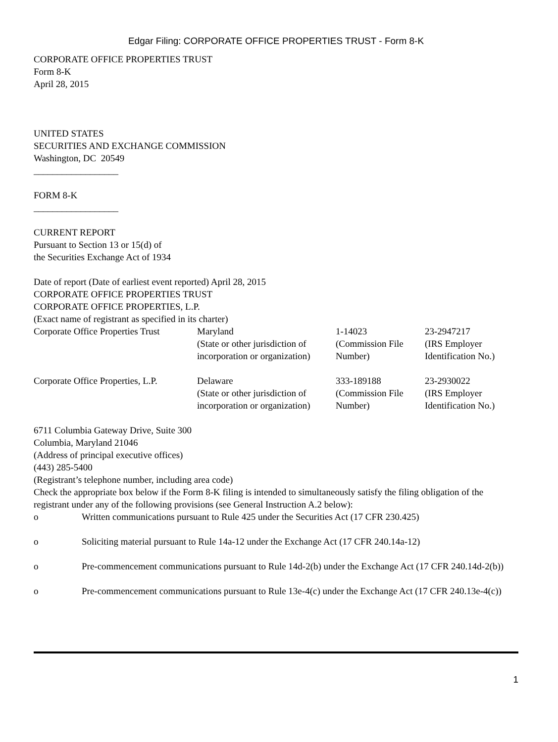Edgar Filing: CORPORATE OFFICE PROPERTIES TRUST - Form 8-K
CORPORATE OFFICE PROPERTIES TRUST
Form 8-K
April 28, 2015
UNITED STATES
SECURITIES AND EXCHANGE COMMISSION
Washington, DC 20549
__________________
FORM 8-K
__________________
CURRENT REPORT
Pursuant to Section 13 or 15(d) of
the Securities Exchange Act of 1934
Date of report (Date of earliest event reported) April 28, 2015
CORPORATE OFFICE PROPERTIES TRUST
CORPORATE OFFICE PROPERTIES, L.P.
(Exact name of registrant as specified in its charter)
| Corporate Office Properties Trust | Maryland (State or other jurisdiction of incorporation or organization) | 1-14023 (Commission File Number) | 23-2947217 (IRS Employer Identification No.) |
| Corporate Office Properties, L.P. | Delaware (State or other jurisdiction of incorporation or organization) | 333-189188 (Commission File Number) | 23-2930022 (IRS Employer Identification No.) |
6711 Columbia Gateway Drive, Suite 300
Columbia, Maryland 21046
(Address of principal executive offices)
(443) 285-5400
(Registrant’s telephone number, including area code)
Check the appropriate box below if the Form 8-K filing is intended to simultaneously satisfy the filing obligation of the registrant under any of the following provisions (see General Instruction A.2 below):
| o | Written communications pursuant to Rule 425 under the Securities Act (17 CFR 230.425) |
| o | Soliciting material pursuant to Rule 14a-12 under the Exchange Act (17 CFR 240.14a-12) |
| o | Pre-commencement communications pursuant to Rule 14d-2(b) under the Exchange Act (17 CFR 240.14d-2(b)) |
| o | Pre-commencement communications pursuant to Rule 13e-4(c) under the Exchange Act (17 CFR 240.13e-4(c)) |
1